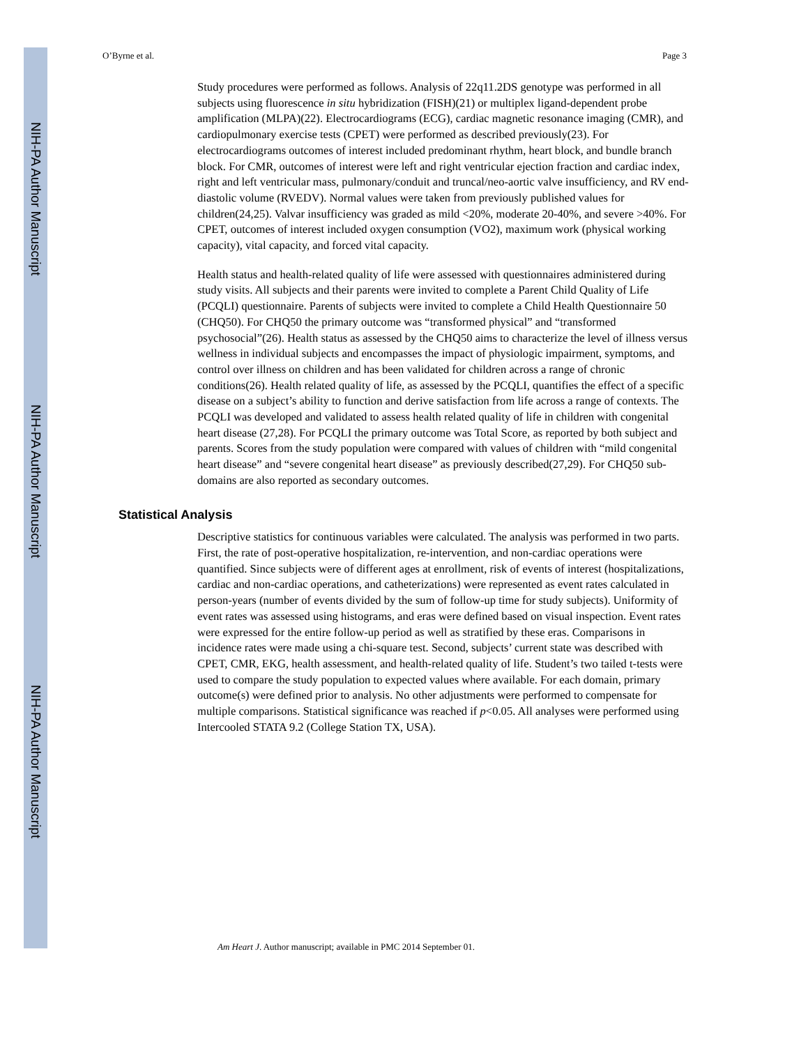NIH-PA Author Manuscript
NIH-PA Author Manuscript
NIH-PA Author Manuscript
O’Byrne et al. Page 3
Study procedures were performed as follows. Analysis of 22q11.2DS genotype was performed in all subjects using fluorescence in situ hybridization (FISH)(21) or multiplex ligand-dependent probe amplification (MLPA)(22). Electrocardiograms (ECG), cardiac magnetic resonance imaging (CMR), and cardiopulmonary exercise tests (CPET) were performed as described previously(23). For electrocardiograms outcomes of interest included predominant rhythm, heart block, and bundle branch block. For CMR, outcomes of interest were left and right ventricular ejection fraction and cardiac index, right and left ventricular mass, pulmonary/conduit and truncal/neo-aortic valve insufficiency, and RV end-diastolic volume (RVEDV). Normal values were taken from previously published values for children(24,25). Valvar insufficiency was graded as mild <20%, moderate 20-40%, and severe >40%. For CPET, outcomes of interest included oxygen consumption (VO2), maximum work (physical working capacity), vital capacity, and forced vital capacity.
Health status and health-related quality of life were assessed with questionnaires administered during study visits. All subjects and their parents were invited to complete a Parent Child Quality of Life (PCQLI) questionnaire. Parents of subjects were invited to complete a Child Health Questionnaire 50 (CHQ50). For CHQ50 the primary outcome was “transformed physical” and “transformed psychosocial”(26). Health status as assessed by the CHQ50 aims to characterize the level of illness versus wellness in individual subjects and encompasses the impact of physiologic impairment, symptoms, and control over illness on children and has been validated for children across a range of chronic conditions(26). Health related quality of life, as assessed by the PCQLI, quantifies the effect of a specific disease on a subject’s ability to function and derive satisfaction from life across a range of contexts. The PCQLI was developed and validated to assess health related quality of life in children with congenital heart disease (27,28). For PCQLI the primary outcome was Total Score, as reported by both subject and parents. Scores from the study population were compared with values of children with “mild congenital heart disease” and “severe congenital heart disease” as previously described(27,29). For CHQ50 sub-domains are also reported as secondary outcomes.
Statistical Analysis
Descriptive statistics for continuous variables were calculated. The analysis was performed in two parts. First, the rate of post-operative hospitalization, re-intervention, and non-cardiac operations were quantified. Since subjects were of different ages at enrollment, risk of events of interest (hospitalizations, cardiac and non-cardiac operations, and catheterizations) were represented as event rates calculated in person-years (number of events divided by the sum of follow-up time for study subjects). Uniformity of event rates was assessed using histograms, and eras were defined based on visual inspection. Event rates were expressed for the entire follow-up period as well as stratified by these eras. Comparisons in incidence rates were made using a chi-square test. Second, subjects’ current state was described with CPET, CMR, EKG, health assessment, and health-related quality of life. Student’s two tailed t-tests were used to compare the study population to expected values where available. For each domain, primary outcome(s) were defined prior to analysis. No other adjustments were performed to compensate for multiple comparisons. Statistical significance was reached if p<0.05. All analyses were performed using Intercooled STATA 9.2 (College Station TX, USA).
Am Heart J. Author manuscript; available in PMC 2014 September 01.